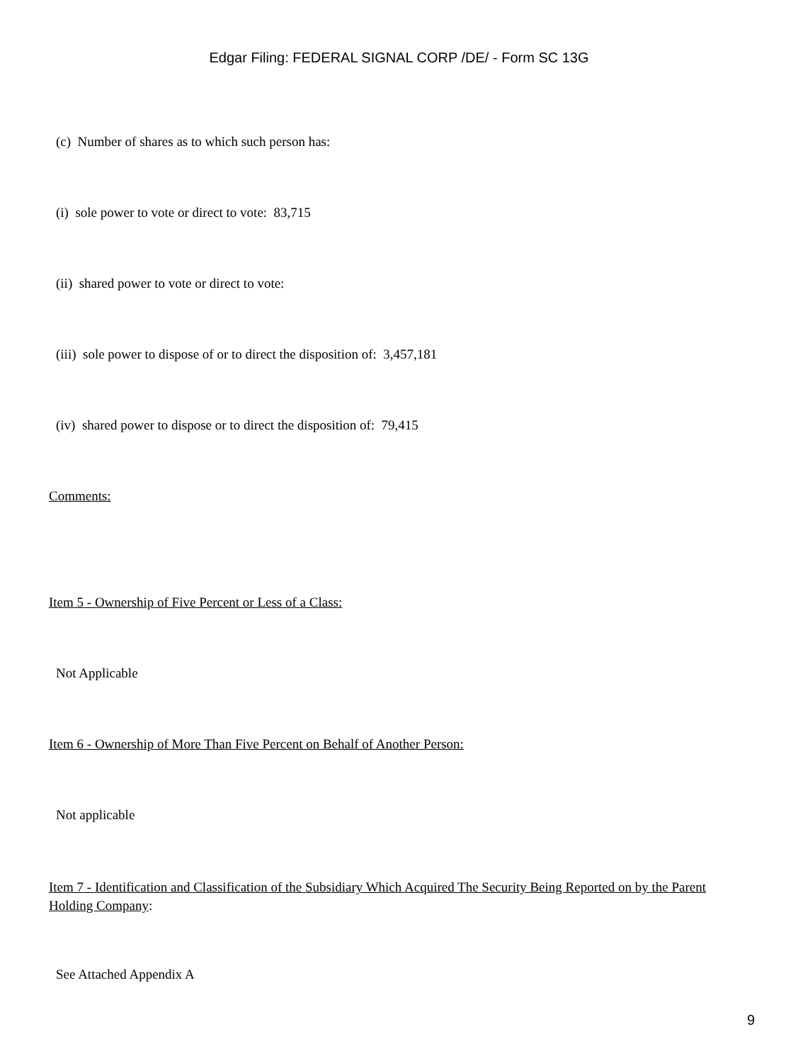Edgar Filing: FEDERAL SIGNAL CORP /DE/ - Form SC 13G
(c) Number of shares as to which such person has:
(i) sole power to vote or direct to vote: 83,715
(ii) shared power to vote or direct to vote:
(iii) sole power to dispose of or to direct the disposition of: 3,457,181
(iv) shared power to dispose or to direct the disposition of: 79,415
Comments:
Item 5 - Ownership of Five Percent or Less of a Class:
Not Applicable
Item 6 - Ownership of More Than Five Percent on Behalf of Another Person:
Not applicable
Item 7 - Identification and Classification of the Subsidiary Which Acquired The Security Being Reported on by the Parent Holding Company:
See Attached Appendix A
9